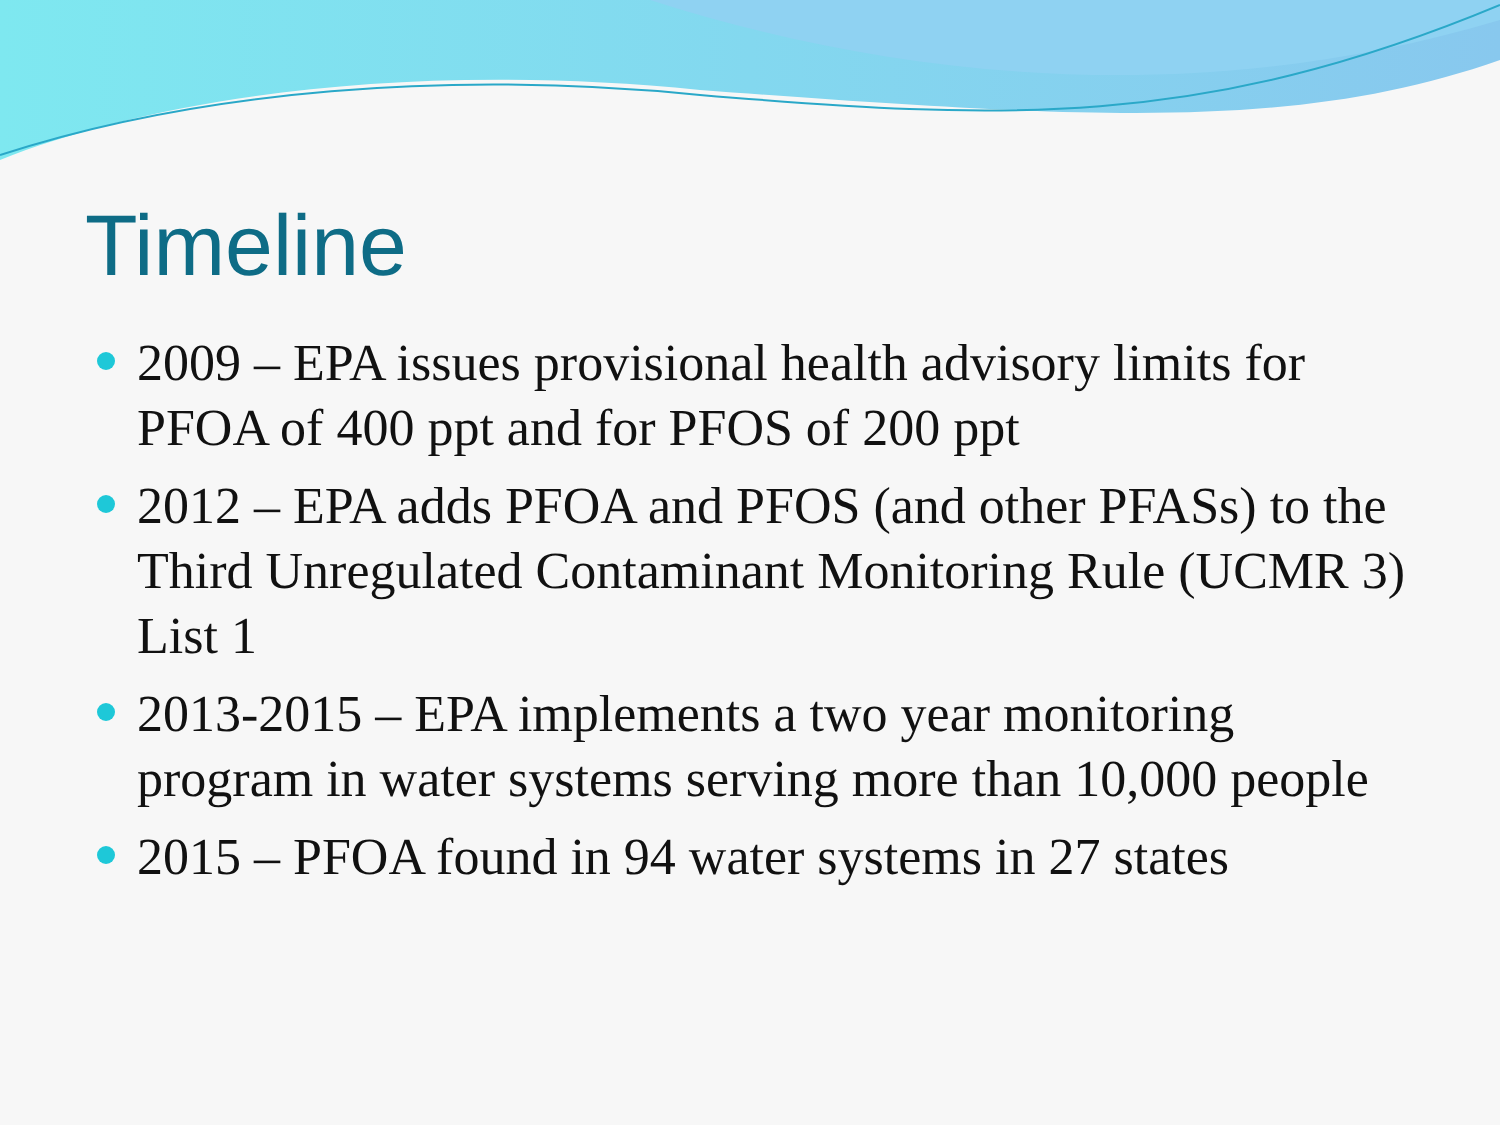Timeline
2009 – EPA issues provisional health advisory limits for PFOA of 400 ppt and for PFOS of 200 ppt
2012 – EPA adds PFOA and PFOS (and other PFASs) to the Third Unregulated Contaminant Monitoring Rule (UCMR 3) List 1
2013-2015 – EPA implements a two year monitoring program in water systems serving more than 10,000 people
2015 – PFOA found in 94 water systems in 27 states